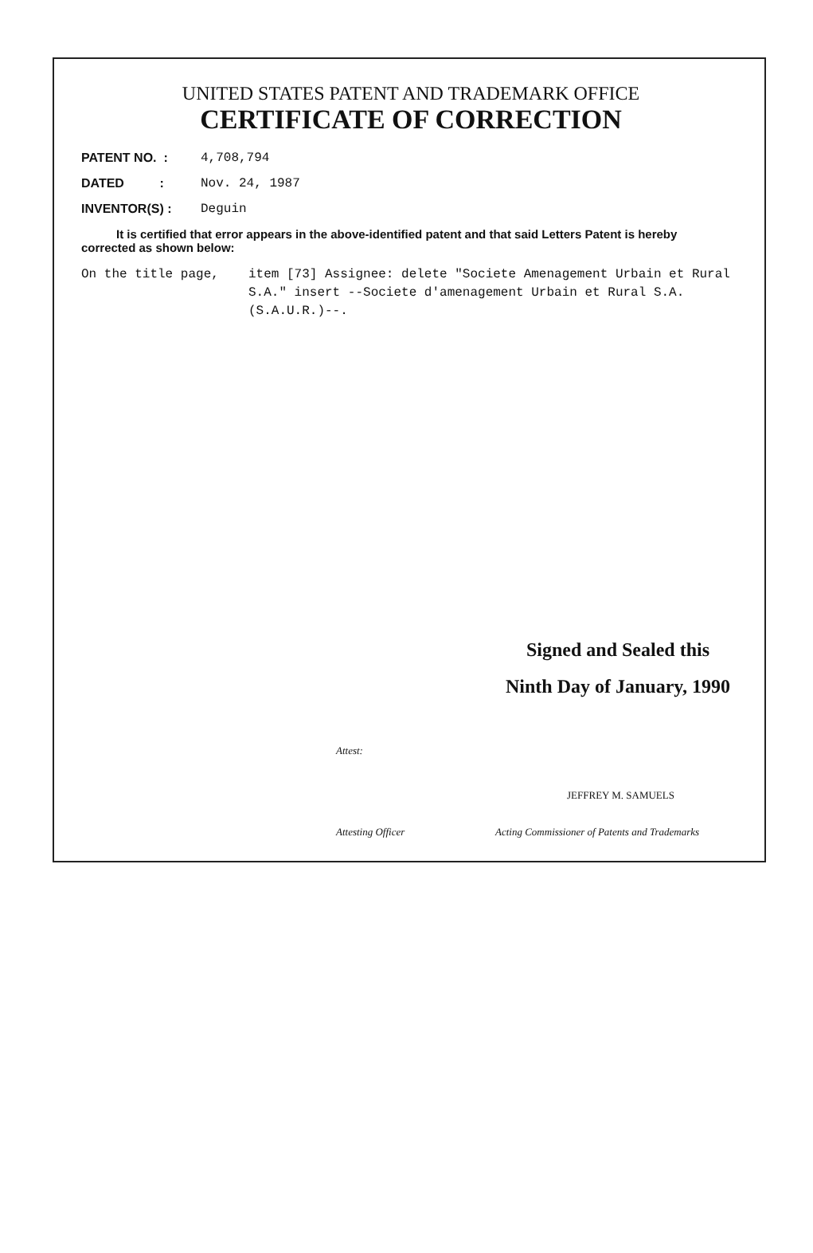UNITED STATES PATENT AND TRADEMARK OFFICE
CERTIFICATE OF CORRECTION
PATENT NO. : 4,708,794
DATED : Nov. 24, 1987
INVENTOR(S) : Deguin
It is certified that error appears in the above-identified patent and that said Letters Patent is hereby
corrected as shown below:
On the title page, item [73] Assignee: delete "Societe Amenagement Urbain et Rural S.A." insert --Societe d'amenagement Urbain et Rural S.A.(S.A.U.R.)--.
Signed and Sealed this
Ninth Day of January, 1990
Attest:
JEFFREY M. SAMUELS
Attesting Officer Acting Commissioner of Patents and Trademarks